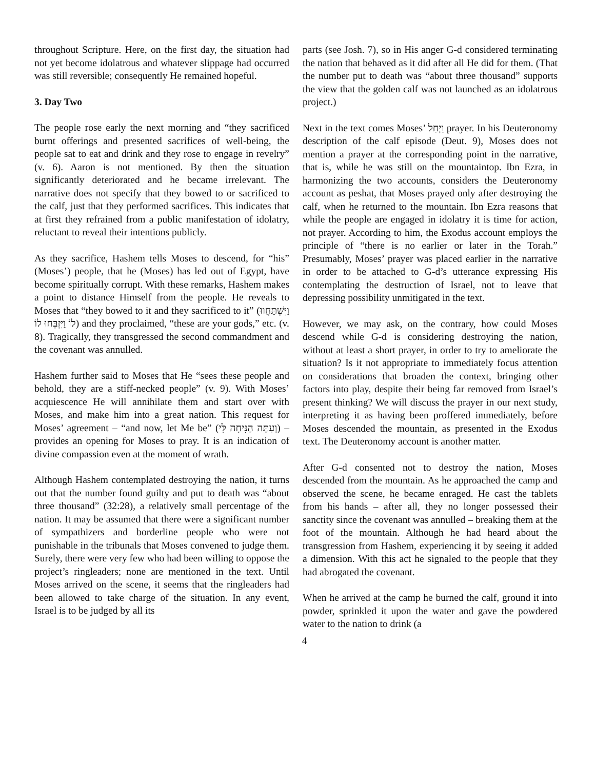throughout Scripture. Here, on the first day, the situation had not yet become idolatrous and whatever slippage had occurred was still reversible; consequently He remained hopeful.
3. Day Two
The people rose early the next morning and “they sacrificed burnt offerings and presented sacrifices of well-being, the people sat to eat and drink and they rose to engage in revelry” (v. 6). Aaron is not mentioned. By then the situation significantly deteriorated and he became irrelevant. The narrative does not specify that they bowed to or sacrificed to the calf, just that they performed sacrifices. This indicates that at first they refrained from a public manifestation of idolatry, reluctant to reveal their intentions publicly.
As they sacrifice, Hashem tells Moses to descend, for “his” (Moses’) people, that he (Moses) has led out of Egypt, have become spiritually corrupt. With these remarks, Hashem makes a point to distance Himself from the people. He reveals to Moses that “they bowed to it and they sacrificed to it” (וַיִּשְׁתַּחֲווּ לוֹ וַיִּזְבְּחוּ לוֹ) and they proclaimed, “these are your gods,” etc. (v. 8). Tragically, they transgressed the second commandment and the covenant was annulled.
Hashem further said to Moses that He “sees these people and behold, they are a stiff-necked people” (v. 9). With Moses’ acquiescence He will annihilate them and start over with Moses, and make him into a great nation. This request for Moses’ agreement – “and now, let Me be” (וְעַתָּה הַנִּיחָה לִּי) – provides an opening for Moses to pray. It is an indication of divine compassion even at the moment of wrath.
Although Hashem contemplated destroying the nation, it turns out that the number found guilty and put to death was “about three thousand” (32:28), a relatively small percentage of the nation. It may be assumed that there were a significant number of sympathizers and borderline people who were not punishable in the tribunals that Moses convened to judge them. Surely, there were very few who had been willing to oppose the project’s ringleaders; none are mentioned in the text. Until Moses arrived on the scene, it seems that the ringleaders had been allowed to take charge of the situation. In any event, Israel is to be judged by all its
parts (see Josh. 7), so in His anger G-d considered terminating the nation that behaved as it did after all He did for them. (That the number put to death was “about three thousand” supports the view that the golden calf was not launched as an idolatrous project.)
Next in the text comes Moses’ וַיְחַל prayer. In his Deuteronomy description of the calf episode (Deut. 9), Moses does not mention a prayer at the corresponding point in the narrative, that is, while he was still on the mountaintop. Ibn Ezra, in harmonizing the two accounts, considers the Deuteronomy account as peshat, that Moses prayed only after destroying the calf, when he returned to the mountain. Ibn Ezra reasons that while the people are engaged in idolatry it is time for action, not prayer. According to him, the Exodus account employs the principle of “there is no earlier or later in the Torah.” Presumably, Moses’ prayer was placed earlier in the narrative in order to be attached to G-d’s utterance expressing His contemplating the destruction of Israel, not to leave that depressing possibility unmitigated in the text.
However, we may ask, on the contrary, how could Moses descend while G-d is considering destroying the nation, without at least a short prayer, in order to try to ameliorate the situation? Is it not appropriate to immediately focus attention on considerations that broaden the context, bringing other factors into play, despite their being far removed from Israel’s present thinking? We will discuss the prayer in our next study, interpreting it as having been proffered immediately, before Moses descended the mountain, as presented in the Exodus text. The Deuteronomy account is another matter.
After G-d consented not to destroy the nation, Moses descended from the mountain. As he approached the camp and observed the scene, he became enraged. He cast the tablets from his hands – after all, they no longer possessed their sanctity since the covenant was annulled – breaking them at the foot of the mountain. Although he had heard about the transgression from Hashem, experiencing it by seeing it added a dimension. With this act he signaled to the people that they had abrogated the covenant.
When he arrived at the camp he burned the calf, ground it into powder, sprinkled it upon the water and gave the powdered water to the nation to drink (a
4